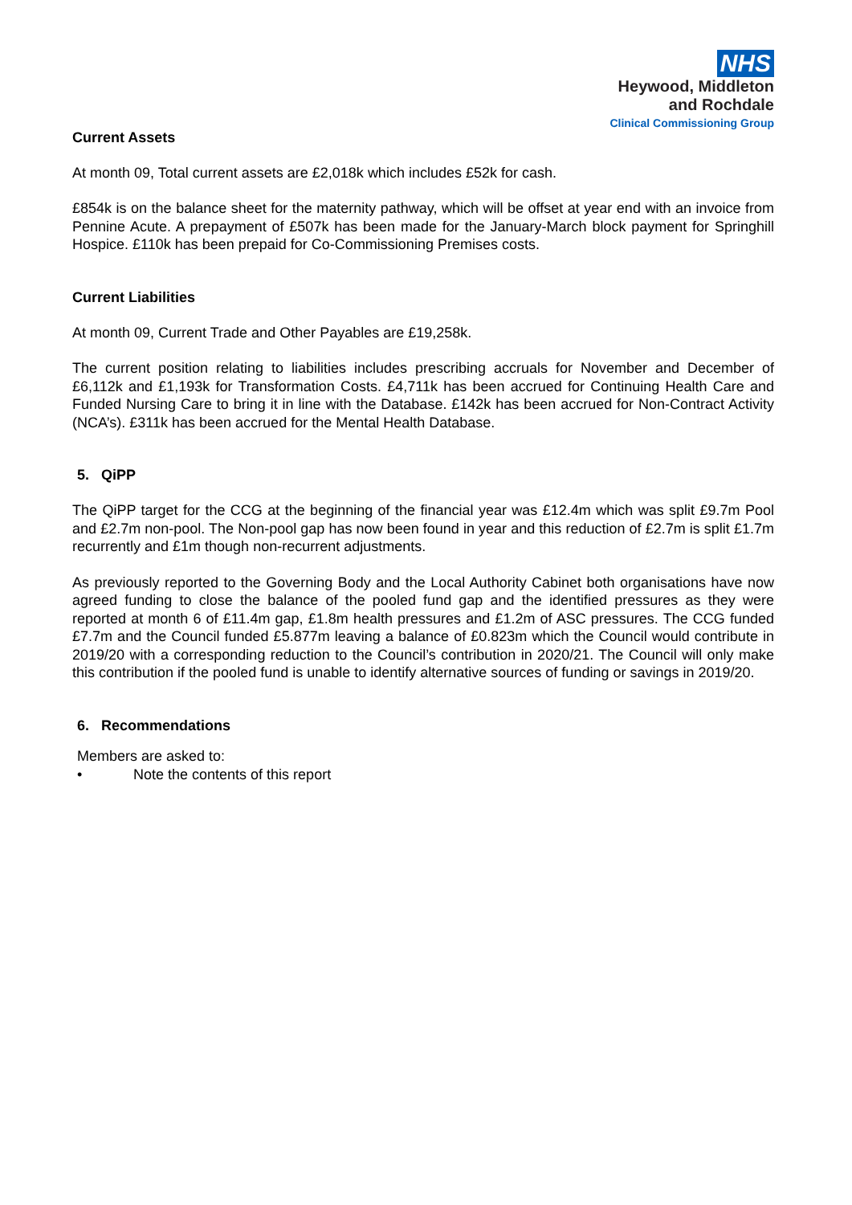NHS
Heywood, Middleton
and Rochdale
Clinical Commissioning Group
Current Assets
At month 09, Total current assets are £2,018k which includes £52k for cash.
£854k is on the balance sheet for the maternity pathway, which will be offset at year end with an invoice from Pennine Acute. A prepayment of £507k has been made for the January-March block payment for Springhill Hospice. £110k has been prepaid for Co-Commissioning Premises costs.
Current Liabilities
At month 09, Current Trade and Other Payables are £19,258k.
The current position relating to liabilities includes prescribing accruals for November and December of £6,112k and £1,193k for Transformation Costs. £4,711k has been accrued for Continuing Health Care and Funded Nursing Care to bring it in line with the Database. £142k has been accrued for Non-Contract Activity (NCA’s). £311k has been accrued for the Mental Health Database.
5. QiPP
The QiPP target for the CCG at the beginning of the financial year was £12.4m which was split £9.7m Pool and £2.7m non-pool. The Non-pool gap has now been found in year and this reduction of £2.7m is split £1.7m recurrently and £1m though non-recurrent adjustments.
As previously reported to the Governing Body and the Local Authority Cabinet both organisations have now agreed funding to close the balance of the pooled fund gap and the identified pressures as they were reported at month 6 of £11.4m gap, £1.8m health pressures and £1.2m of ASC pressures. The CCG funded £7.7m and the Council funded £5.877m leaving a balance of £0.823m which the Council would contribute in 2019/20 with a corresponding reduction to the Council’s contribution in 2020/21. The Council will only make this contribution if the pooled fund is unable to identify alternative sources of funding or savings in 2019/20.
6. Recommendations
Members are asked to:
• Note the contents of this report